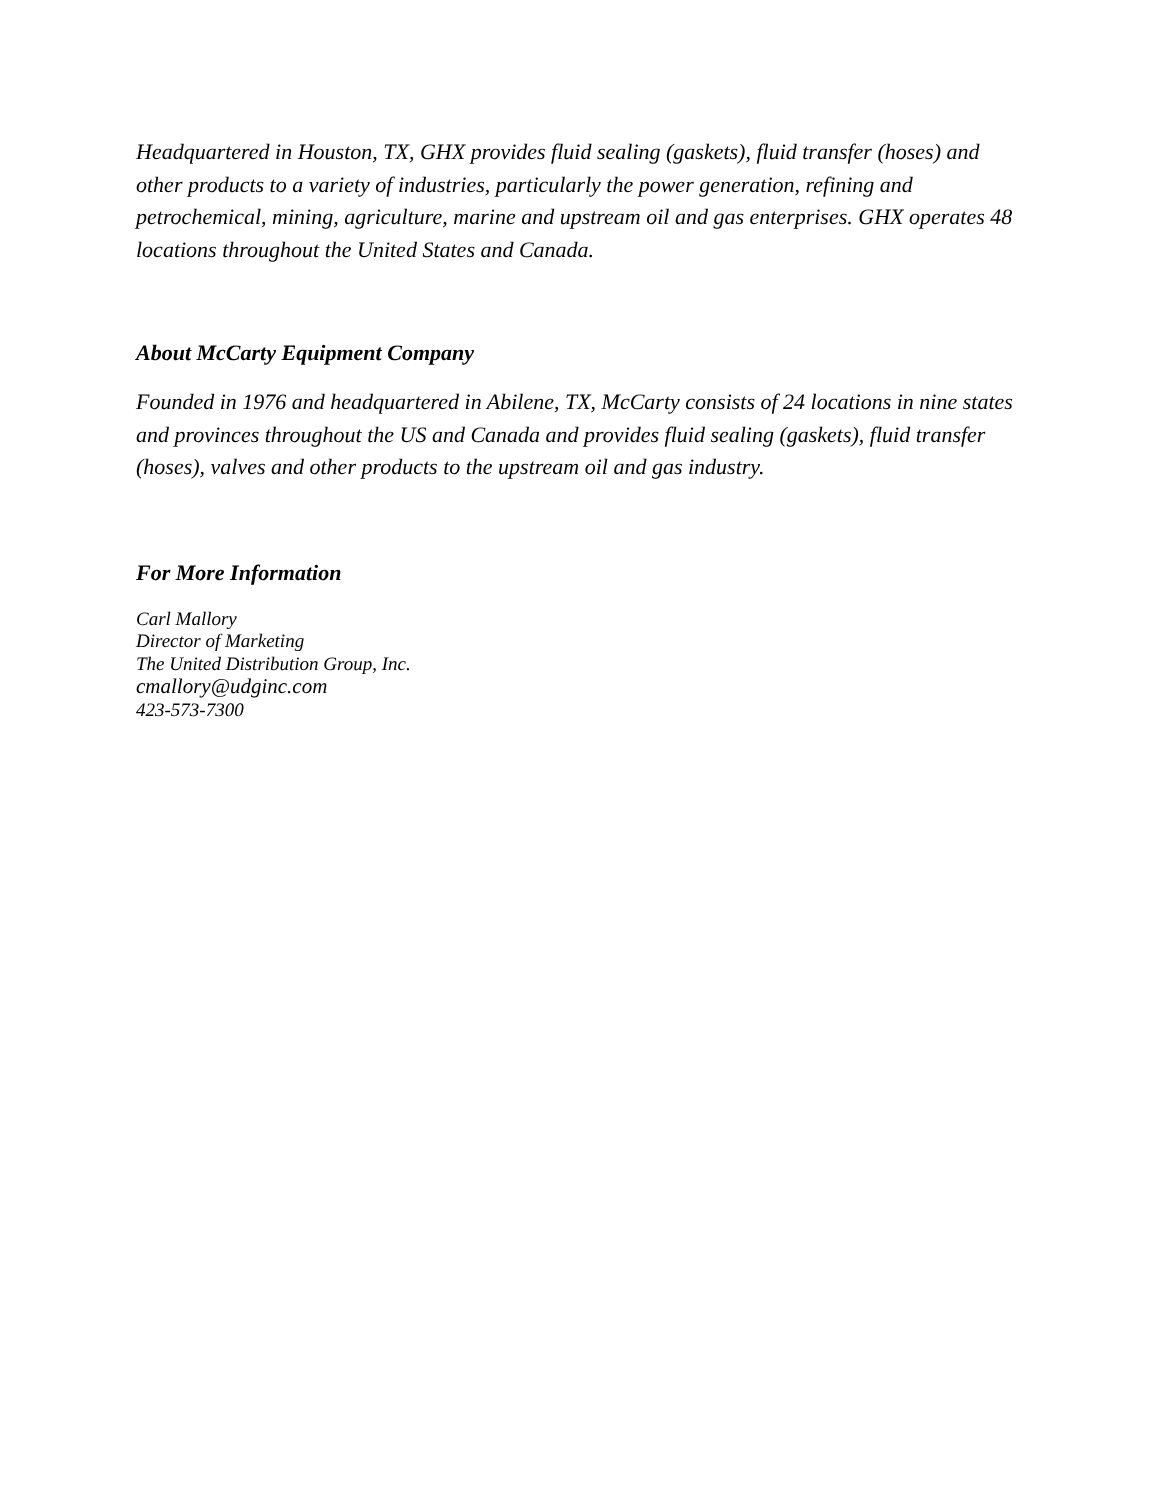Headquartered in Houston, TX, GHX provides fluid sealing (gaskets), fluid transfer (hoses) and other products to a variety of industries, particularly the power generation, refining and petrochemical, mining, agriculture, marine and upstream oil and gas enterprises. GHX operates 48 locations throughout the United States and Canada.
About McCarty Equipment Company
Founded in 1976 and headquartered in Abilene, TX, McCarty consists of 24 locations in nine states and provinces throughout the US and Canada and provides fluid sealing (gaskets), fluid transfer (hoses), valves and other products to the upstream oil and gas industry.
For More Information
Carl Mallory
Director of Marketing
The United Distribution Group, Inc.
cmallory@udginc.com
423-573-7300